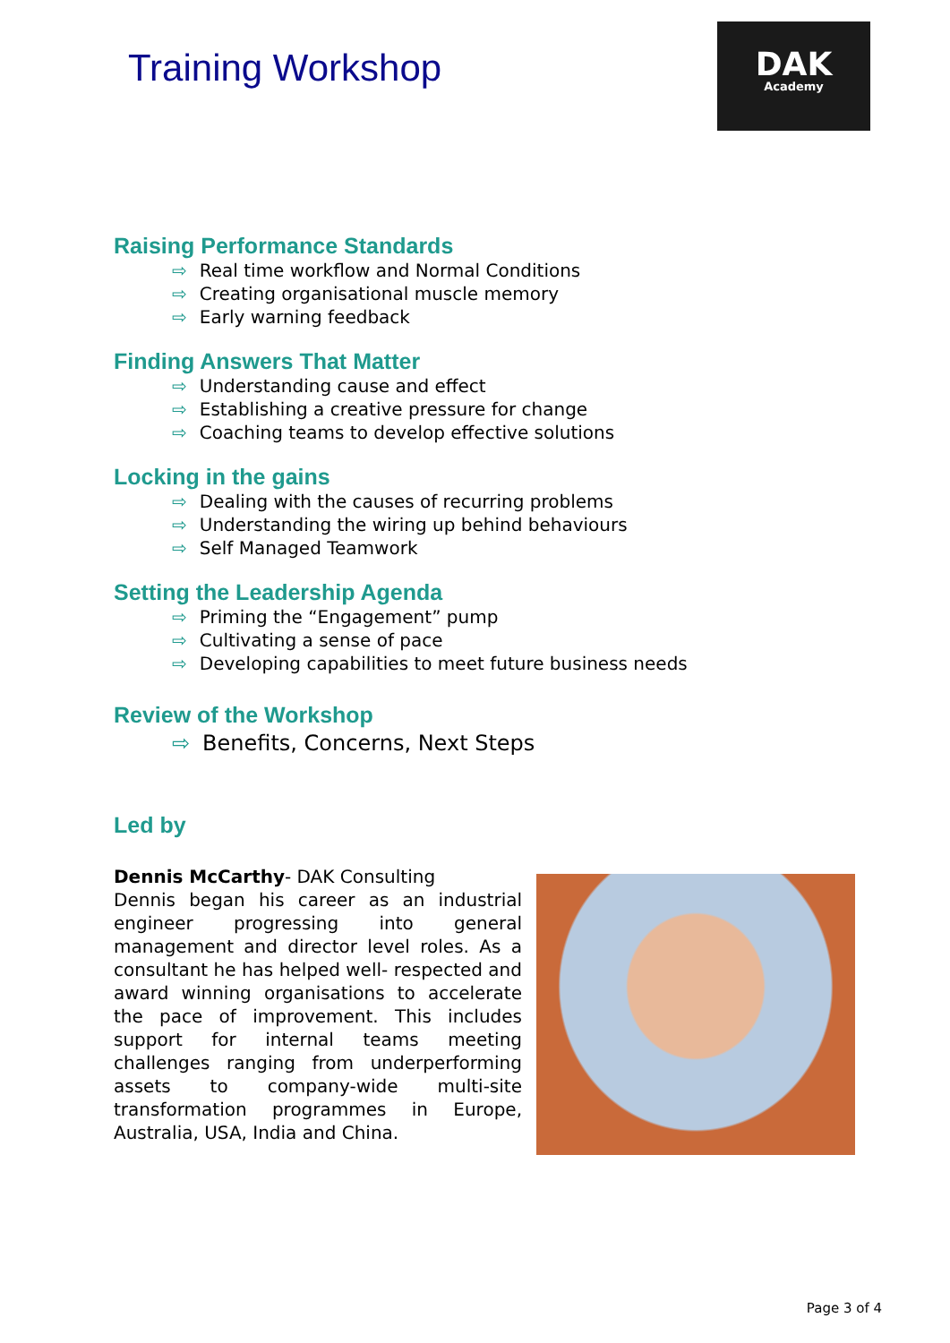Training Workshop
DAK
Academy
Raising Performance Standards
⇨ Real time workflow and Normal Conditions
⇨ Creating organisational muscle memory
⇨ Early warning feedback
Finding Answers That Matter
⇨ Understanding cause and effect
⇨ Establishing a creative pressure for change
⇨ Coaching teams to develop effective solutions
Locking in the gains
⇨ Dealing with the causes of recurring problems
⇨ Understanding the wiring up behind behaviours
⇨ Self Managed Teamwork
Setting the Leadership Agenda
⇨ Priming the “Engagement” pump
⇨ Cultivating a sense of pace
⇨ Developing capabilities to meet future business needs
Review of the Workshop
⇨ Benefits, Concerns, Next Steps
Led by
Dennis McCarthy- DAK Consulting
Dennis began his career as an industrial engineer progressing into general management and director level roles. As a consultant he has helped well- respected and award winning organisations to accelerate the pace of improvement. This includes support for internal teams meeting challenges ranging from underperforming assets to company-wide multi-site transformation programmes in Europe, Australia, USA, India and China.
Page 3 of 4